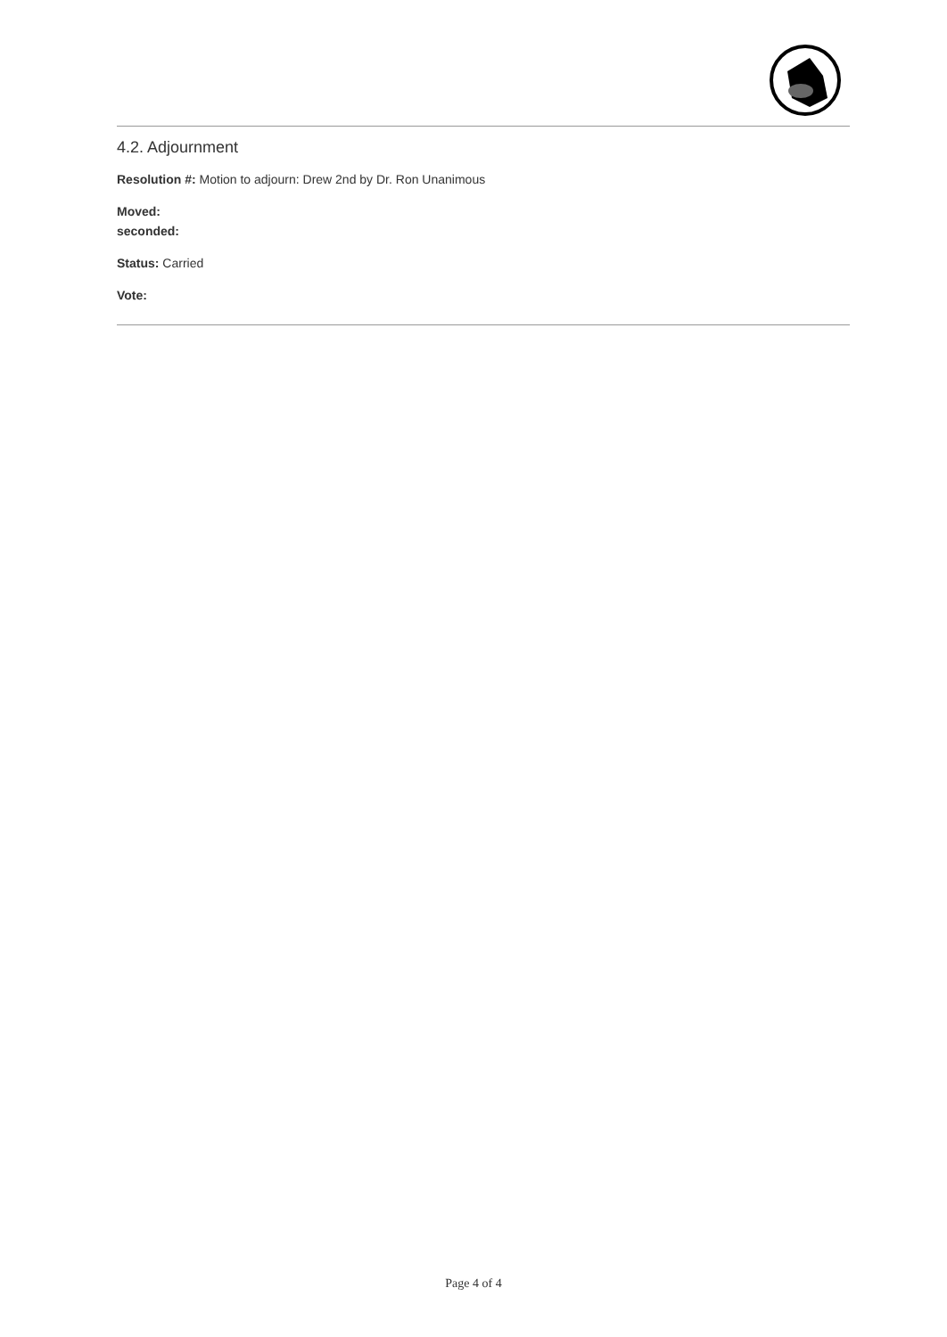4.2. Adjournment
Resolution #: Motion to adjourn: Drew 2nd by Dr. Ron Unanimous
Moved:
seconded:
Status: Carried
Vote:
Page 4 of 4